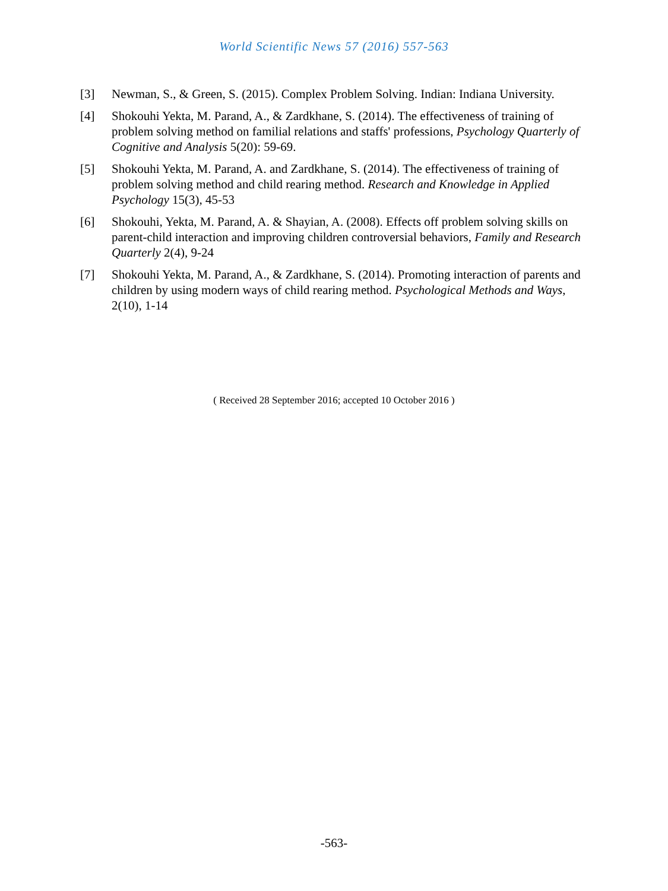World Scientific News 57 (2016) 557-563
[3] Newman, S., & Green, S. (2015). Complex Problem Solving. Indian: Indiana University.
[4] Shokouhi Yekta, M. Parand, A., & Zardkhane, S. (2014). The effectiveness of training of problem solving method on familial relations and staffs' professions, Psychology Quarterly of Cognitive and Analysis 5(20): 59-69.
[5] Shokouhi Yekta, M. Parand, A. and Zardkhane, S. (2014). The effectiveness of training of problem solving method and child rearing method. Research and Knowledge in Applied Psychology 15(3), 45-53
[6] Shokouhi, Yekta, M. Parand, A. & Shayian, A. (2008). Effects off problem solving skills on parent-child interaction and improving children controversial behaviors, Family and Research Quarterly 2(4), 9-24
[7] Shokouhi Yekta, M. Parand, A., & Zardkhane, S. (2014). Promoting interaction of parents and children by using modern ways of child rearing method. Psychological Methods and Ways, 2(10), 1-14
( Received 28 September 2016; accepted 10 October 2016 )
-563-